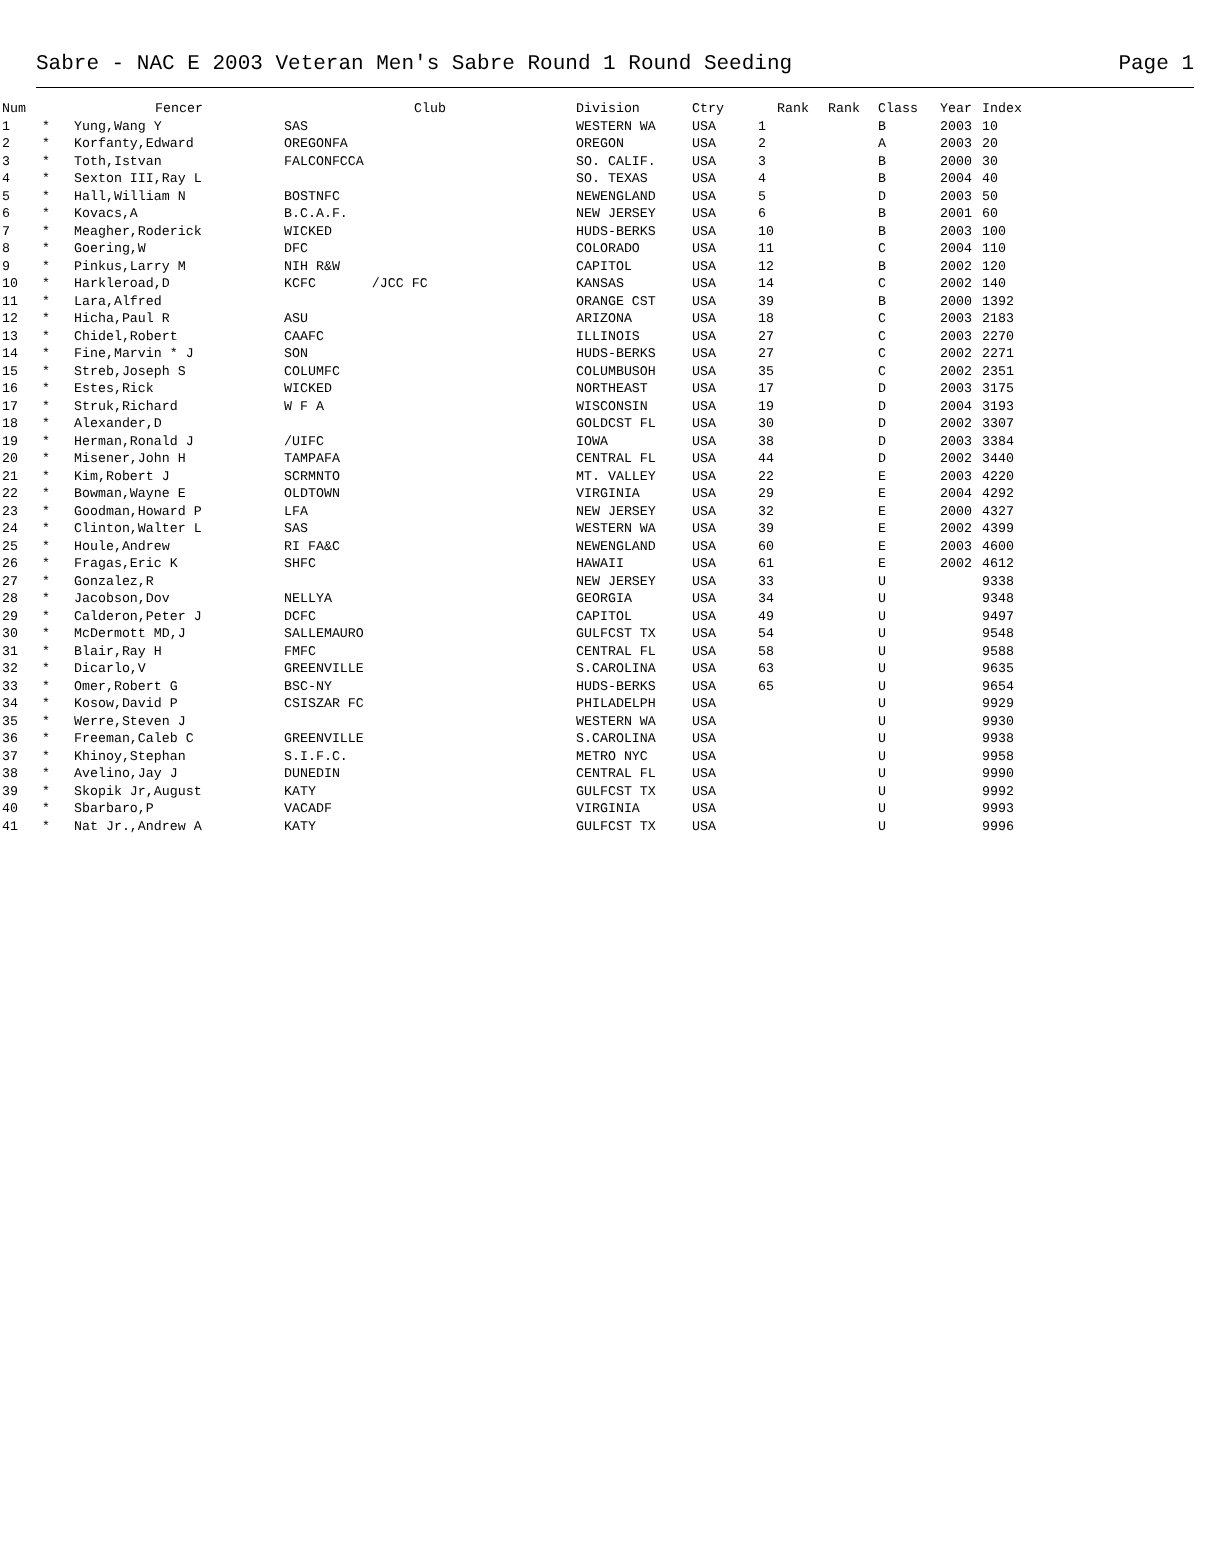Sabre - NAC E 2003 Veteran Men's Sabre Round 1 Round Seeding Page 1
| Num | | Fencer | Club | Division | Ctry | Rank | Rank | Class | Year | Index |
| --- | --- | --- | --- | --- | --- | --- | --- | --- | --- | --- |
| 1 | * | Yung,Wang Y | SAS | WESTERN WA | USA | 1 | | B | 2003 | 10 |
| 2 | * | Korfanty,Edward | OREGONFA | OREGON | USA | 2 | | A | 2003 | 20 |
| 3 | * | Toth,Istvan | FALCONFCCA | SO. CALIF. | USA | 3 | | B | 2000 | 30 |
| 4 | * | Sexton III,Ray L | | SO. TEXAS | USA | 4 | | B | 2004 | 40 |
| 5 | * | Hall,William N | BOSTNFC | NEWENGLAND | USA | 5 | | D | 2003 | 50 |
| 6 | * | Kovacs,A | B.C.A.F. | NEW JERSEY | USA | 6 | | B | 2001 | 60 |
| 7 | * | Meagher,Roderick | WICKED | HUDS-BERKS | USA | 10 | | B | 2003 | 100 |
| 8 | * | Goering,W | DFC | COLORADO | USA | 11 | | C | 2004 | 110 |
| 9 | * | Pinkus,Larry M | NIH R&W | CAPITOL | USA | 12 | | B | 2002 | 120 |
| 10 | * | Harkleroad,D | KCFC /JCC FC | KANSAS | USA | 14 | | C | 2002 | 140 |
| 11 | * | Lara,Alfred | | ORANGE CST | USA | 39 | | B | 2000 | 1392 |
| 12 | * | Hicha,Paul R | ASU | ARIZONA | USA | 18 | | C | 2003 | 2183 |
| 13 | * | Chidel,Robert | CAAFC | ILLINOIS | USA | 27 | | C | 2003 | 2270 |
| 14 | * | Fine,Marvin * J | SON | HUDS-BERKS | USA | 27 | | C | 2002 | 2271 |
| 15 | * | Streb,Joseph S | COLUMFC | COLUMBUSOH | USA | 35 | | C | 2002 | 2351 |
| 16 | * | Estes,Rick | WICKED | NORTHEAST | USA | 17 | | D | 2003 | 3175 |
| 17 | * | Struk,Richard | W F A | WISCONSIN | USA | 19 | | D | 2004 | 3193 |
| 18 | * | Alexander,D | | GOLDCST FL | USA | 30 | | D | 2002 | 3307 |
| 19 | * | Herman,Ronald J | /UIFC | IOWA | USA | 38 | | D | 2003 | 3384 |
| 20 | * | Misener,John H | TAMPAFA | CENTRAL FL | USA | 44 | | D | 2002 | 3440 |
| 21 | * | Kim,Robert J | SCRMNTO | MT. VALLEY | USA | 22 | | E | 2003 | 4220 |
| 22 | * | Bowman,Wayne E | OLDTOWN | VIRGINIA | USA | 29 | | E | 2004 | 4292 |
| 23 | * | Goodman,Howard P | LFA | NEW JERSEY | USA | 32 | | E | 2000 | 4327 |
| 24 | * | Clinton,Walter L | SAS | WESTERN WA | USA | 39 | | E | 2002 | 4399 |
| 25 | * | Houle,Andrew | RI FA&C | NEWENGLAND | USA | 60 | | E | 2003 | 4600 |
| 26 | * | Fragas,Eric K | SHFC | HAWAII | USA | 61 | | E | 2002 | 4612 |
| 27 | * | Gonzalez,R | | NEW JERSEY | USA | 33 | | U | | 9338 |
| 28 | * | Jacobson,Dov | NELLYA | GEORGIA | USA | 34 | | U | | 9348 |
| 29 | * | Calderon,Peter J | DCFC | CAPITOL | USA | 49 | | U | | 9497 |
| 30 | * | McDermott MD,J | SALLEMAURO | GULFCST TX | USA | 54 | | U | | 9548 |
| 31 | * | Blair,Ray H | FMFC | CENTRAL FL | USA | 58 | | U | | 9588 |
| 32 | * | Dicarlo,V | GREENVILLE | S.CAROLINA | USA | 63 | | U | | 9635 |
| 33 | * | Omer,Robert G | BSC-NY | HUDS-BERKS | USA | 65 | | U | | 9654 |
| 34 | * | Kosow,David P | CSISZAR FC | PHILADELPH | USA | | | U | | 9929 |
| 35 | * | Werre,Steven J | | WESTERN WA | USA | | | U | | 9930 |
| 36 | * | Freeman,Caleb C | GREENVILLE | S.CAROLINA | USA | | | U | | 9938 |
| 37 | * | Khinoy,Stephan | S.I.F.C. | METRO NYC | USA | | | U | | 9958 |
| 38 | * | Avelino,Jay J | DUNEDIN | CENTRAL FL | USA | | | U | | 9990 |
| 39 | * | Skopik Jr,August | KATY | GULFCST TX | USA | | | U | | 9992 |
| 40 | * | Sbarbaro,P | VACADF | VIRGINIA | USA | | | U | | 9993 |
| 41 | * | Nat Jr.,Andrew A | KATY | GULFCST TX | USA | | | U | | 9996 |